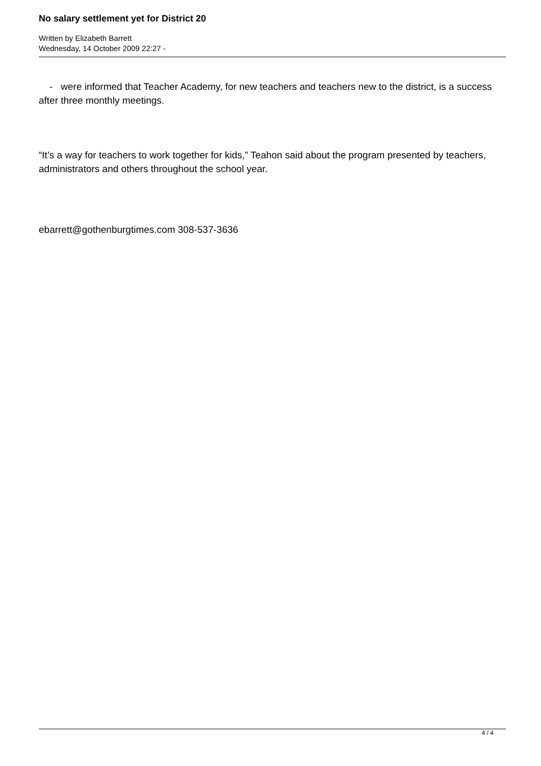No salary settlement yet for District 20
Written by Elizabeth Barrett
Wednesday, 14 October 2009 22:27 -
- were informed that Teacher Academy, for new teachers and teachers new to the district, is a success after three monthly meetings.
“It’s a way for teachers to work together for kids,” Teahon said about the program presented by teachers, administrators and others throughout the school year.
ebarrett@gothenburgtimes.com 308-537-3636
4 / 4